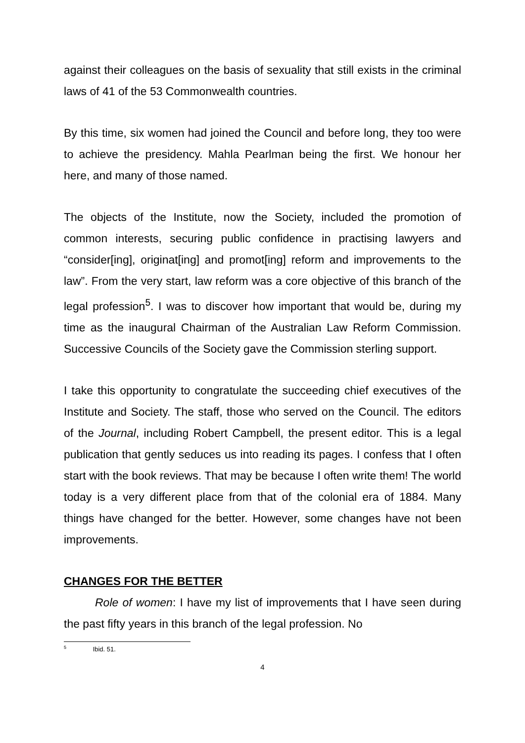against their colleagues on the basis of sexuality that still exists in the criminal laws of 41 of the 53 Commonwealth countries.
By this time, six women had joined the Council and before long, they too were to achieve the presidency. Mahla Pearlman being the first. We honour her here, and many of those named.
The objects of the Institute, now the Society, included the promotion of common interests, securing public confidence in practising lawyers and “consider[ing], originat[ing] and promot[ing] reform and improvements to the law”. From the very start, law reform was a core objective of this branch of the legal profession<sup>5</sup>. I was to discover how important that would be, during my time as the inaugural Chairman of the Australian Law Reform Commission. Successive Councils of the Society gave the Commission sterling support.
I take this opportunity to congratulate the succeeding chief executives of the Institute and Society. The staff, those who served on the Council. The editors of the Journal, including Robert Campbell, the present editor. This is a legal publication that gently seduces us into reading its pages. I confess that I often start with the book reviews. That may be because I often write them! The world today is a very different place from that of the colonial era of 1884. Many things have changed for the better. However, some changes have not been improvements.
CHANGES FOR THE BETTER
Role of women: I have my list of improvements that I have seen during the past fifty years in this branch of the legal profession. No
<sup>5</sup> Ibid. 51.
4